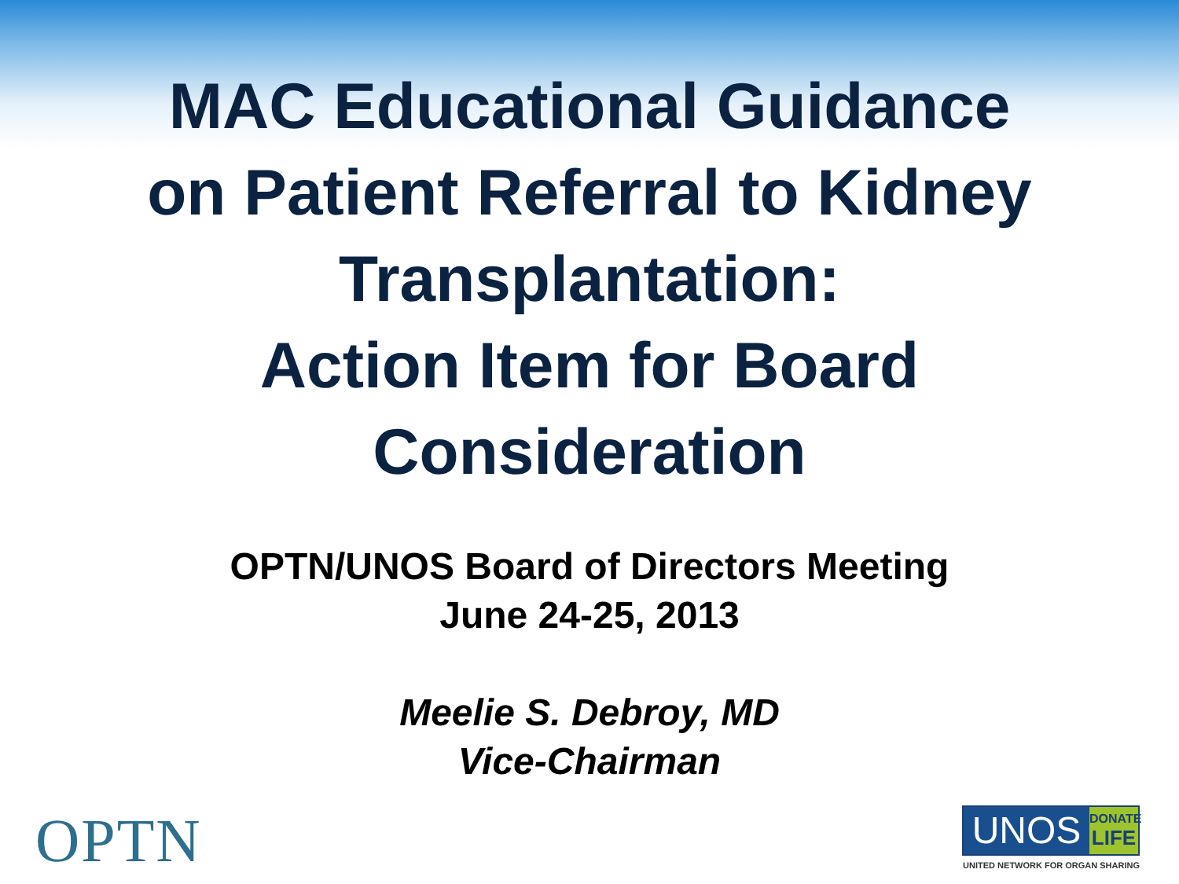MAC Educational Guidance
on Patient Referral to Kidney
Transplantation:
Action Item for Board
Consideration
OPTN/UNOS Board of Directors Meeting
June 24-25, 2013
Meelie S. Debroy, MD
Vice-Chairman
OPTN
UNOS
DONATE
LIFE
UNITED NETWORK FOR ORGAN SHARING